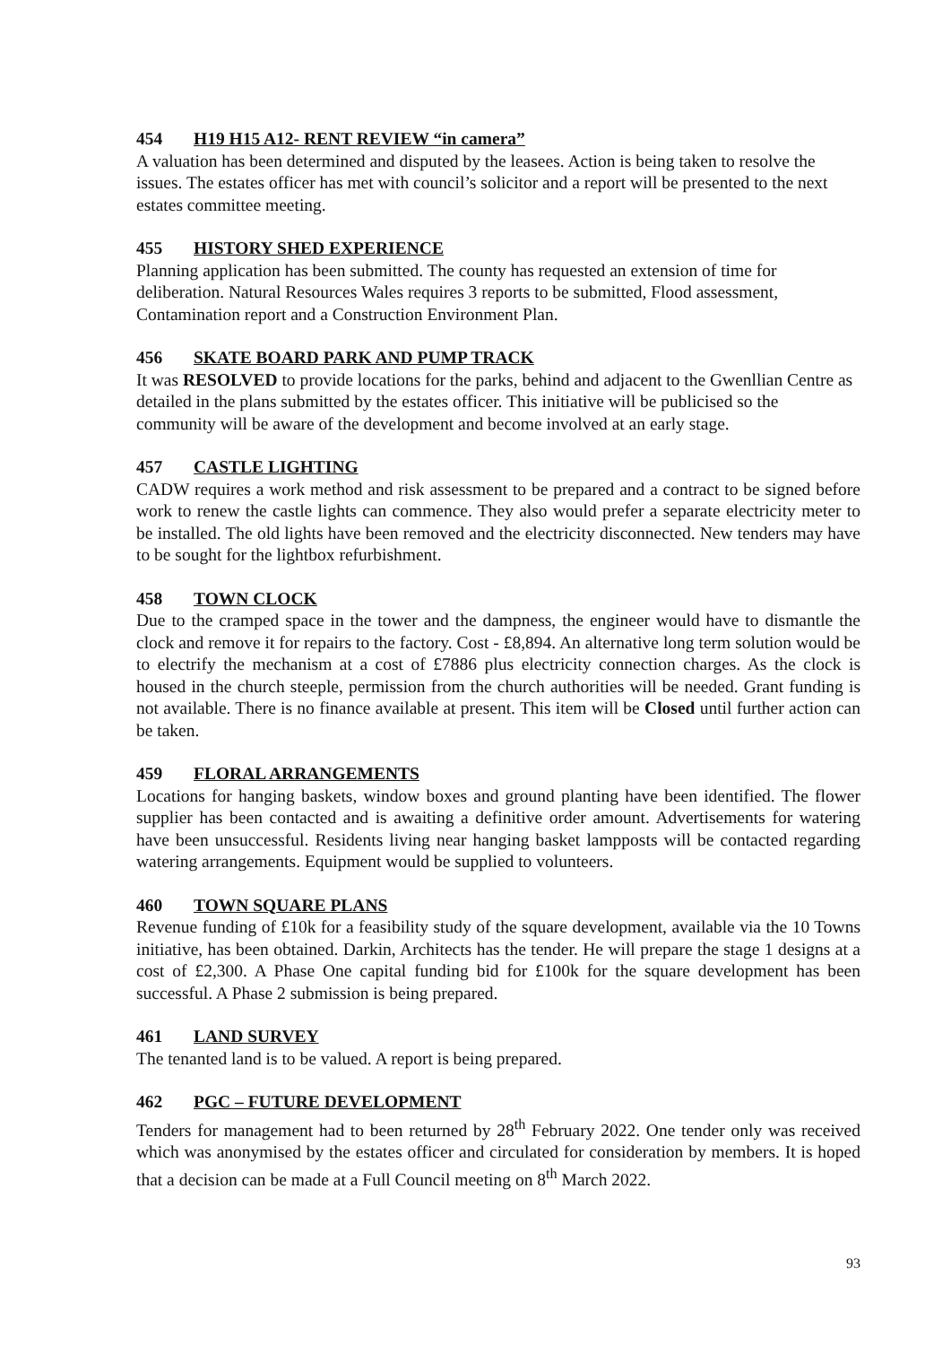454 H19 H15 A12- RENT REVIEW “in camera”
A valuation has been determined and disputed by the leasees. Action is being taken to resolve the issues. The estates officer has met with council’s solicitor and a report will be presented to the next estates committee meeting.
455 HISTORY SHED EXPERIENCE
Planning application has been submitted. The county has requested an extension of time for deliberation. Natural Resources Wales requires 3 reports to be submitted, Flood assessment, Contamination report and a Construction Environment Plan.
456 SKATE BOARD PARK AND PUMP TRACK
It was RESOLVED to provide locations for the parks, behind and adjacent to the Gwenllian Centre as detailed in the plans submitted by the estates officer. This initiative will be publicised so the community will be aware of the development and become involved at an early stage.
457 CASTLE LIGHTING
CADW requires a work method and risk assessment to be prepared and a contract to be signed before work to renew the castle lights can commence. They also would prefer a separate electricity meter to be installed. The old lights have been removed and the electricity disconnected. New tenders may have to be sought for the lightbox refurbishment.
458 TOWN CLOCK
Due to the cramped space in the tower and the dampness, the engineer would have to dismantle the clock and remove it for repairs to the factory. Cost - £8,894. An alternative long term solution would be to electrify the mechanism at a cost of £7886 plus electricity connection charges. As the clock is housed in the church steeple, permission from the church authorities will be needed. Grant funding is not available. There is no finance available at present. This item will be Closed until further action can be taken.
459 FLORAL ARRANGEMENTS
Locations for hanging baskets, window boxes and ground planting have been identified. The flower supplier has been contacted and is awaiting a definitive order amount. Advertisements for watering have been unsuccessful. Residents living near hanging basket lampposts will be contacted regarding watering arrangements. Equipment would be supplied to volunteers.
460 TOWN SQUARE PLANS
Revenue funding of £10k for a feasibility study of the square development, available via the 10 Towns initiative, has been obtained. Darkin, Architects has the tender. He will prepare the stage 1 designs at a cost of £2,300. A Phase One capital funding bid for £100k for the square development has been successful. A Phase 2 submission is being prepared.
461 LAND SURVEY
The tenanted land is to be valued. A report is being prepared.
462 PGC – FUTURE DEVELOPMENT
Tenders for management had to been returned by 28<sup>th</sup> February 2022. One tender only was received which was anonymised by the estates officer and circulated for consideration by members. It is hoped that a decision can be made at a Full Council meeting on 8<sup>th</sup> March 2022.
93